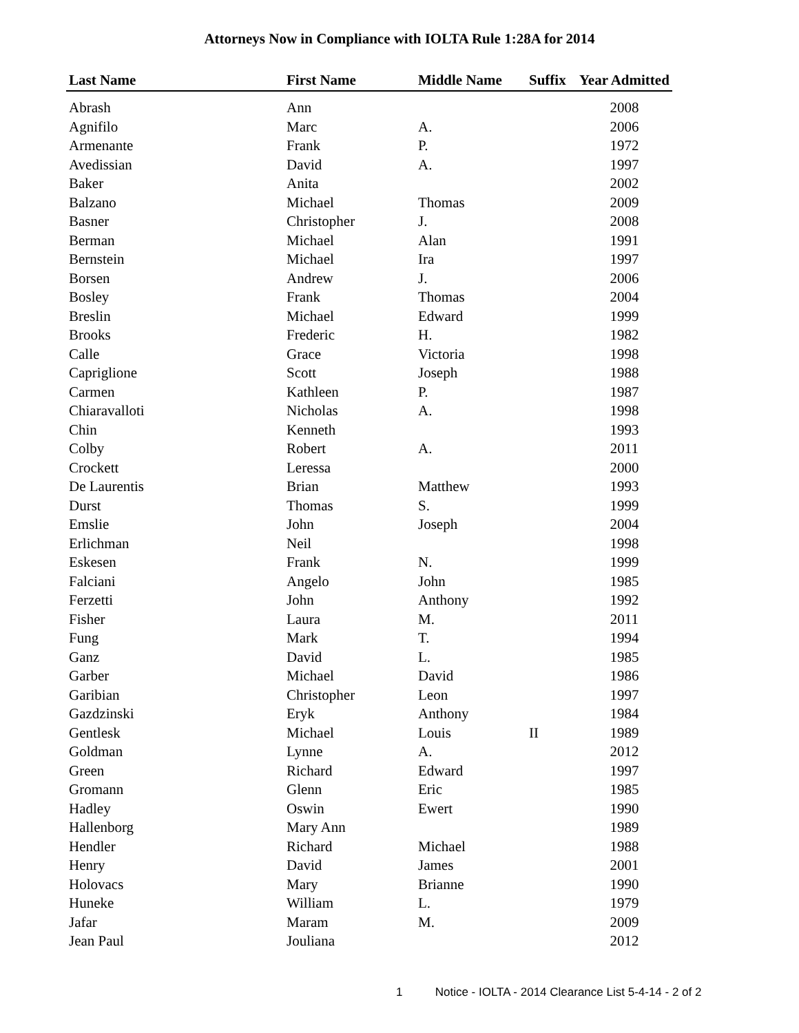Attorneys Now in Compliance with IOLTA Rule 1:28A for 2014
| Last Name | First Name | Middle Name | Suffix | Year Admitted |
| --- | --- | --- | --- | --- |
| Abrash | Ann | | | 2008 |
| Agnifilo | Marc | A. | | 2006 |
| Armenante | Frank | P. | | 1972 |
| Avedissian | David | A. | | 1997 |
| Baker | Anita | | | 2002 |
| Balzano | Michael | Thomas | | 2009 |
| Basner | Christopher | J. | | 2008 |
| Berman | Michael | Alan | | 1991 |
| Bernstein | Michael | Ira | | 1997 |
| Borsen | Andrew | J. | | 2006 |
| Bosley | Frank | Thomas | | 2004 |
| Breslin | Michael | Edward | | 1999 |
| Brooks | Frederic | H. | | 1982 |
| Calle | Grace | Victoria | | 1998 |
| Capriglione | Scott | Joseph | | 1988 |
| Carmen | Kathleen | P. | | 1987 |
| Chiaravalloti | Nicholas | A. | | 1998 |
| Chin | Kenneth | | | 1993 |
| Colby | Robert | A. | | 2011 |
| Crockett | Leressa | | | 2000 |
| De Laurentis | Brian | Matthew | | 1993 |
| Durst | Thomas | S. | | 1999 |
| Emslie | John | Joseph | | 2004 |
| Erlichman | Neil | | | 1998 |
| Eskesen | Frank | N. | | 1999 |
| Falciani | Angelo | John | | 1985 |
| Ferzetti | John | Anthony | | 1992 |
| Fisher | Laura | M. | | 2011 |
| Fung | Mark | T. | | 1994 |
| Ganz | David | L. | | 1985 |
| Garber | Michael | David | | 1986 |
| Garibian | Christopher | Leon | | 1997 |
| Gazdzinski | Eryk | Anthony | | 1984 |
| Gentlesk | Michael | Louis | II | 1989 |
| Goldman | Lynne | A. | | 2012 |
| Green | Richard | Edward | | 1997 |
| Gromann | Glenn | Eric | | 1985 |
| Hadley | Oswin | Ewert | | 1990 |
| Hallenborg | Mary Ann | | | 1989 |
| Hendler | Richard | Michael | | 1988 |
| Henry | David | James | | 2001 |
| Holovacs | Mary | Brianne | | 1990 |
| Huneke | William | L. | | 1979 |
| Jafar | Maram | M. | | 2009 |
| Jean Paul | Jouliana | | | 2012 |
1 Notice - IOLTA - 2014 Clearance List 5-4-14 - 2 of 2